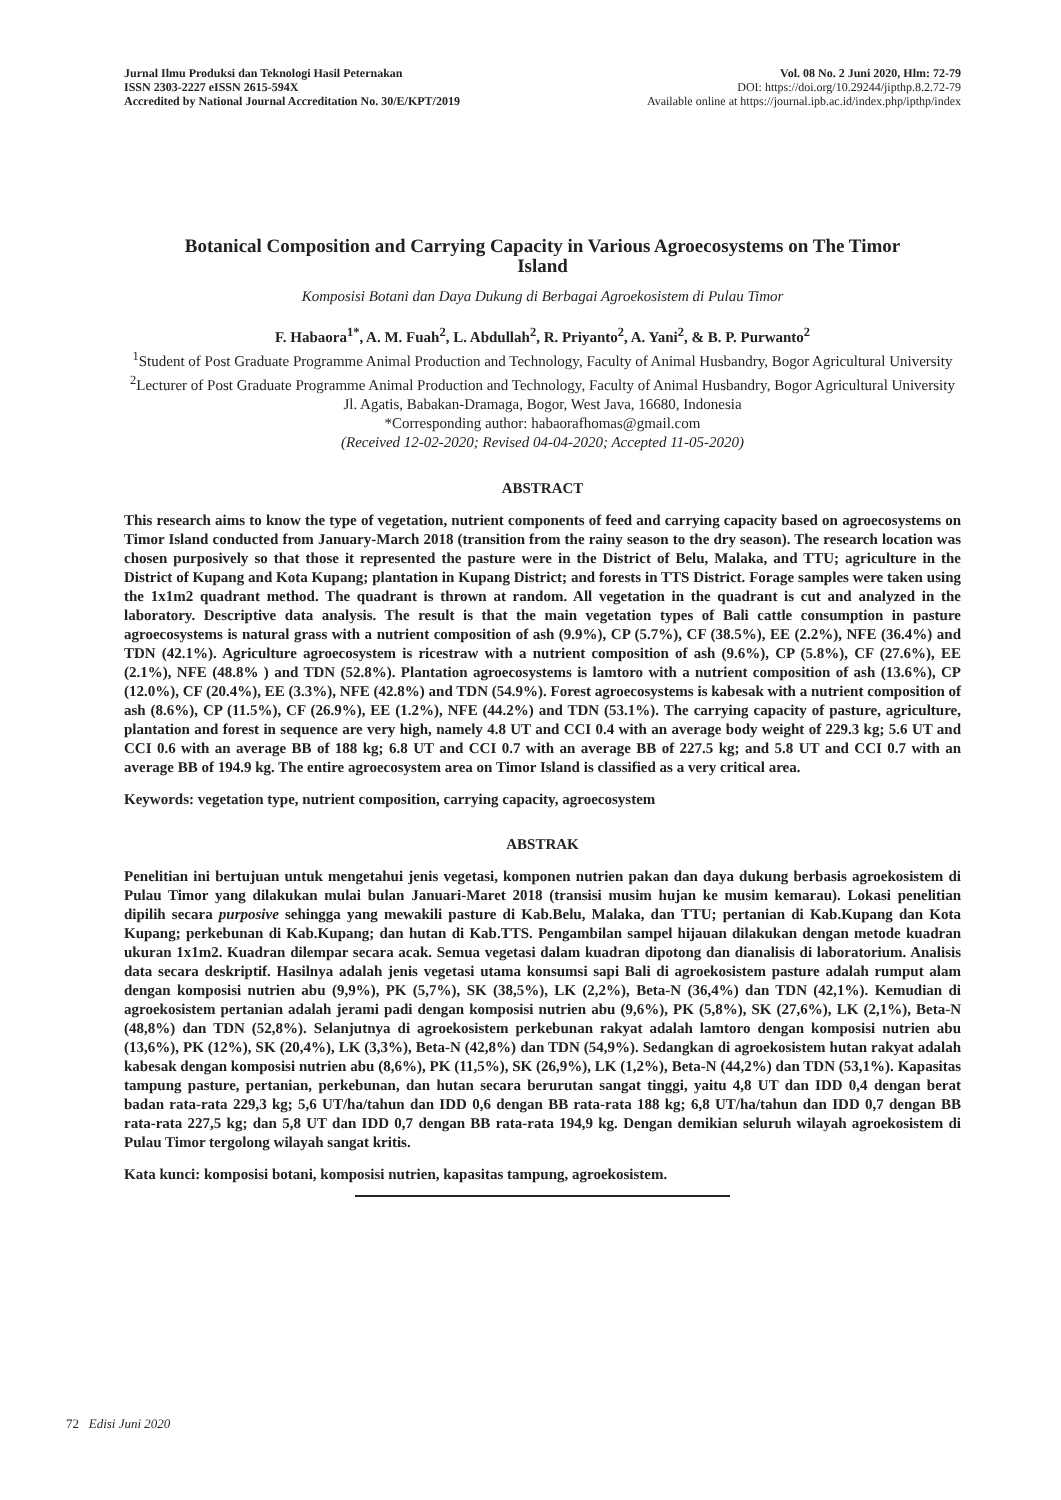Jurnal Ilmu Produksi dan Teknologi Hasil Peternakan
ISSN 2303-2227 eISSN 2615-594X
Accredited by National Journal Accreditation No. 30/E/KPT/2019
Vol. 08 No. 2 Juni 2020, Hlm: 72-79
DOI: https://doi.org/10.29244/jipthp.8.2.72-79
Available online at https://journal.ipb.ac.id/index.php/ipthp/index
Botanical Composition and Carrying Capacity in Various Agroecosystems on The Timor Island
Komposisi Botani dan Daya Dukung di Berbagai Agroekosistem di Pulau Timor
F. Habaora<sup>1*</sup>, A. M. Fuah<sup>2</sup>, L. Abdullah<sup>2</sup>, R. Priyanto<sup>2</sup>, A. Yani<sup>2</sup>, & B. P. Purwanto<sup>2</sup>
<sup>1</sup> Student of Post Graduate Programme Animal Production and Technology, Faculty of Animal Husbandry, Bogor Agricultural University
<sup>2</sup> Lecturer of Post Graduate Programme Animal Production and Technology, Faculty of Animal Husbandry, Bogor Agricultural University
Jl. Agatis, Babakan-Dramaga, Bogor, West Java, 16680, Indonesia
*Corresponding author: habaorafhomas@gmail.com
(Received 12-02-2020; Revised 04-04-2020; Accepted 11-05-2020)
ABSTRACT
This research aims to know the type of vegetation, nutrient components of feed and carrying capacity based on agroecosystems on Timor Island conducted from January-March 2018 (transition from the rainy season to the dry season). The research location was chosen purposively so that those it represented the pasture were in the District of Belu, Malaka, and TTU; agriculture in the District of Kupang and Kota Kupang; plantation in Kupang District; and forests in TTS District. Forage samples were taken using the 1x1m2 quadrant method. The quadrant is thrown at random. All vegetation in the quadrant is cut and analyzed in the laboratory. Descriptive data analysis. The result is that the main vegetation types of Bali cattle consumption in pasture agroecosystems is natural grass with a nutrient composition of ash (9.9%), CP (5.7%), CF (38.5%), EE (2.2%), NFE (36.4%) and TDN (42.1%). Agriculture agroecosystem is ricestraw with a nutrient composition of ash (9.6%), CP (5.8%), CF (27.6%), EE (2.1%), NFE (48.8% ) and TDN (52.8%). Plantation agroecosystems is lamtoro with a nutrient composition of ash (13.6%), CP (12.0%), CF (20.4%), EE (3.3%), NFE (42.8%) and TDN (54.9%). Forest agroecosystems is kabesak with a nutrient composition of ash (8.6%), CP (11.5%), CF (26.9%), EE (1.2%), NFE (44.2%) and TDN (53.1%). The carrying capacity of pasture, agriculture, plantation and forest in sequence are very high, namely 4.8 UT and CCI 0.4 with an average body weight of 229.3 kg; 5.6 UT and CCI 0.6 with an average BB of 188 kg; 6.8 UT and CCI 0.7 with an average BB of 227.5 kg; and 5.8 UT and CCI 0.7 with an average BB of 194.9 kg. The entire agroecosystem area on Timor Island is classified as a very critical area.
Keywords: vegetation type, nutrient composition, carrying capacity, agroecosystem
ABSTRAK
Penelitian ini bertujuan untuk mengetahui jenis vegetasi, komponen nutrien pakan dan daya dukung berbasis agroekosistem di Pulau Timor yang dilakukan mulai bulan Januari-Maret 2018 (transisi musim hujan ke musim kemarau). Lokasi penelitian dipilih secara purposive sehingga yang mewakili pasture di Kab.Belu, Malaka, dan TTU; pertanian di Kab.Kupang dan Kota Kupang; perkebunan di Kab.Kupang; dan hutan di Kab.TTS. Pengambilan sampel hijauan dilakukan dengan metode kuadran ukuran 1x1m2. Kuadran dilempar secara acak. Semua vegetasi dalam kuadran dipotong dan dianalisis di laboratorium. Analisis data secara deskriptif. Hasilnya adalah jenis vegetasi utama konsumsi sapi Bali di agroekosistem pasture adalah rumput alam dengan komposisi nutrien abu (9,9%), PK (5,7%), SK (38,5%), LK (2,2%), Beta-N (36,4%) dan TDN (42,1%). Kemudian di agroekosistem pertanian adalah jerami padi dengan komposisi nutrien abu (9,6%), PK (5,8%), SK (27,6%), LK (2,1%), Beta-N (48,8%) dan TDN (52,8%). Selanjutnya di agroekosistem perkebunan rakyat adalah lamtoro dengan komposisi nutrien abu (13,6%), PK (12%), SK (20,4%), LK (3,3%), Beta-N (42,8%) dan TDN (54,9%). Sedangkan di agroekosistem hutan rakyat adalah kabesak dengan komposisi nutrien abu (8,6%), PK (11,5%), SK (26,9%), LK (1,2%), Beta-N (44,2%) dan TDN (53,1%). Kapasitas tampung pasture, pertanian, perkebunan, dan hutan secara berurutan sangat tinggi, yaitu 4,8 UT dan IDD 0,4 dengan berat badan rata-rata 229,3 kg; 5,6 UT/ha/tahun dan IDD 0,6 dengan BB rata-rata 188 kg; 6,8 UT/ha/tahun dan IDD 0,7 dengan BB rata-rata 227,5 kg; dan 5,8 UT dan IDD 0,7 dengan BB rata-rata 194,9 kg. Dengan demikian seluruh wilayah agroekosistem di Pulau Timor tergolong wilayah sangat kritis.
Kata kunci: komposisi botani, komposisi nutrien, kapasitas tampung, agroekosistem.
72 Edisi Juni 2020